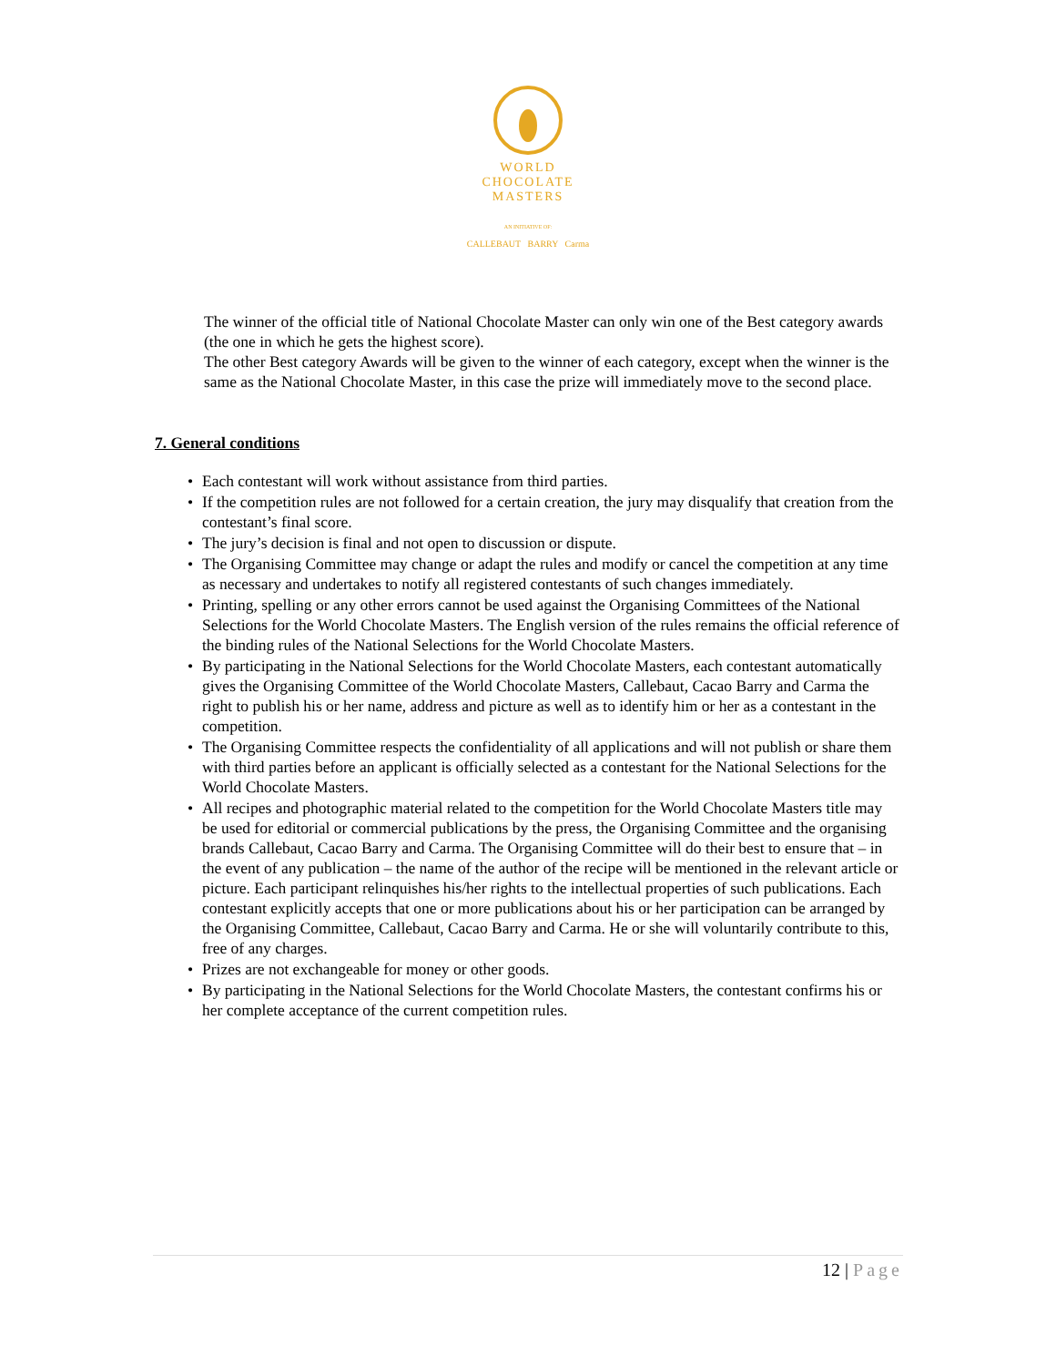WORLD
CHOCOLATE
MASTERS
AN INITIATIVE OF:
CALLEBAUT BARRY Carma
The winner of the official title of National Chocolate Master can only win one of the Best category awards (the one in which he gets the highest score).
The other Best category Awards will be given to the winner of each category, except when the winner is the same as the National Chocolate Master, in this case the prize will immediately move to the second place.
7. General conditions
• Each contestant will work without assistance from third parties.
• If the competition rules are not followed for a certain creation, the jury may disqualify that creation from the contestant’s final score.
• The jury’s decision is final and not open to discussion or dispute.
• The Organising Committee may change or adapt the rules and modify or cancel the competition at any time as necessary and undertakes to notify all registered contestants of such changes immediately.
• Printing, spelling or any other errors cannot be used against the Organising Committees of the National Selections for the World Chocolate Masters. The English version of the rules remains the official reference of the binding rules of the National Selections for the World Chocolate Masters.
• By participating in the National Selections for the World Chocolate Masters, each contestant automatically gives the Organising Committee of the World Chocolate Masters, Callebaut, Cacao Barry and Carma the right to publish his or her name, address and picture as well as to identify him or her as a contestant in the competition.
• The Organising Committee respects the confidentiality of all applications and will not publish or share them with third parties before an applicant is officially selected as a contestant for the National Selections for the World Chocolate Masters.
• All recipes and photographic material related to the competition for the World Chocolate Masters title may be used for editorial or commercial publications by the press, the Organising Committee and the organising brands Callebaut, Cacao Barry and Carma. The Organising Committee will do their best to ensure that – in the event of any publication – the name of the author of the recipe will be mentioned in the relevant article or picture. Each participant relinquishes his/her rights to the intellectual properties of such publications. Each contestant explicitly accepts that one or more publications about his or her participation can be arranged by the Organising Committee, Callebaut, Cacao Barry and Carma. He or she will voluntarily contribute to this, free of any charges.
• Prizes are not exchangeable for money or other goods.
• By participating in the National Selections for the World Chocolate Masters, the contestant confirms his or her complete acceptance of the current competition rules.
12 | Page